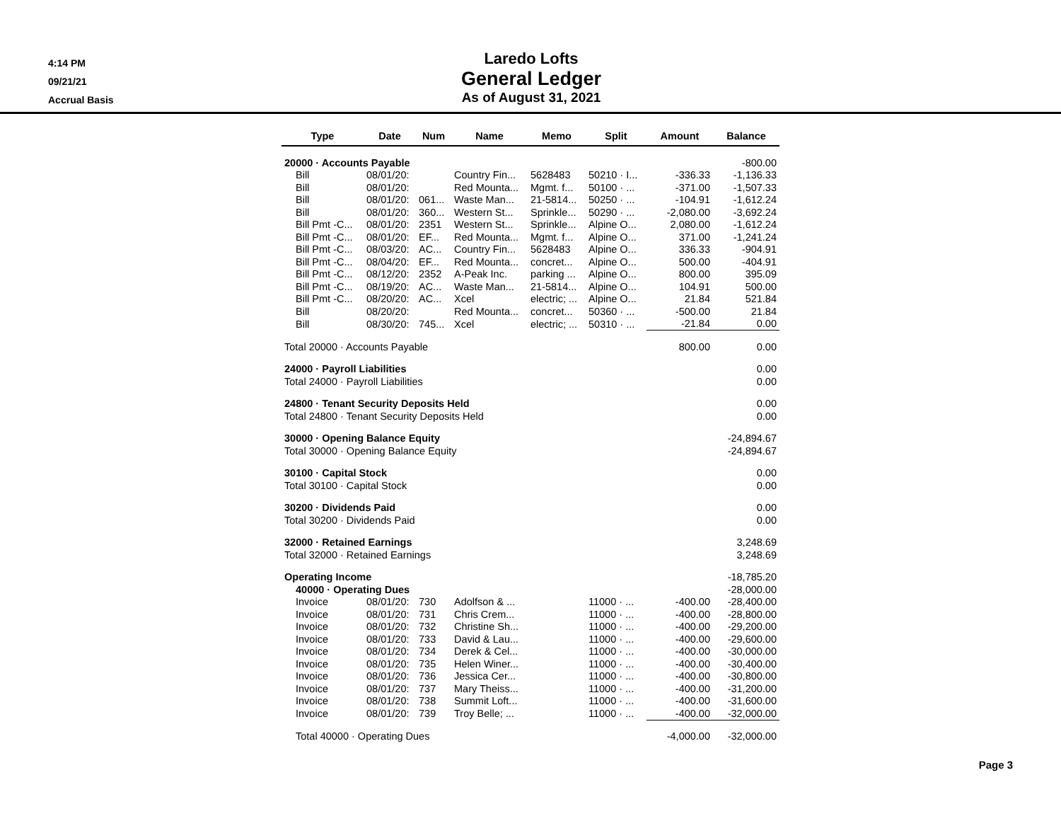4:14 PM
09/21/21
Accrual Basis
Laredo Lofts
General Ledger
As of August 31, 2021
| Type | Date | Num | Name | Memo | Split | Amount | Balance |
| --- | --- | --- | --- | --- | --- | --- | --- |
| 20000 · Accounts Payable | | | | | | | -800.00 |
| Bill | 08/01/20: | | Country Fin... | 5628483 | 50210 · I... | -336.33 | -1,136.33 |
| Bill | 08/01/20: | | Red Mounta... | Mgmt. f... | 50100 · ... | -371.00 | -1,507.33 |
| Bill | 08/01/20: | 061... | Waste Man... | 21-5814... | 50250 · ... | -104.91 | -1,612.24 |
| Bill | 08/01/20: | 360... | Western St... | Sprinkle... | 50290 · ... | -2,080.00 | -3,692.24 |
| Bill Pmt -C... | 08/01/20: | 2351 | Western St... | Sprinkle... | Alpine O... | 2,080.00 | -1,612.24 |
| Bill Pmt -C... | 08/01/20: | EF... | Red Mounta... | Mgmt. f... | Alpine O... | 371.00 | -1,241.24 |
| Bill Pmt -C... | 08/03/20: | AC... | Country Fin... | 5628483 | Alpine O... | 336.33 | -904.91 |
| Bill Pmt -C... | 08/04/20: | EF... | Red Mounta... | concret... | Alpine O... | 500.00 | -404.91 |
| Bill Pmt -C... | 08/12/20: | 2352 | A-Peak Inc. | parking ... | Alpine O... | 800.00 | 395.09 |
| Bill Pmt -C... | 08/19/20: | AC... | Waste Man... | 21-5814... | Alpine O... | 104.91 | 500.00 |
| Bill Pmt -C... | 08/20/20: | AC... | Xcel | electric; ... | Alpine O... | 21.84 | 521.84 |
| Bill | 08/20/20: | | Red Mounta... | concret... | 50360 · ... | -500.00 | 21.84 |
| Bill | 08/30/20: | 745... | Xcel | electric; ... | 50310 · ... | -21.84 | 0.00 |
| Total 20000 · Accounts Payable | | | | | | 800.00 | 0.00 |
| 24000 · Payroll Liabilities | | | | | | | 0.00 |
| Total 24000 · Payroll Liabilities | | | | | | | 0.00 |
| 24800 · Tenant Security Deposits Held | | | | | | | 0.00 |
| Total 24800 · Tenant Security Deposits Held | | | | | | | 0.00 |
| 30000 · Opening Balance Equity | | | | | | | -24,894.67 |
| Total 30000 · Opening Balance Equity | | | | | | | -24,894.67 |
| 30100 · Capital Stock | | | | | | | 0.00 |
| Total 30100 · Capital Stock | | | | | | | 0.00 |
| 30200 · Dividends Paid | | | | | | | 0.00 |
| Total 30200 · Dividends Paid | | | | | | | 0.00 |
| 32000 · Retained Earnings | | | | | | | 3,248.69 |
| Total 32000 · Retained Earnings | | | | | | | 3,248.69 |
| Operating Income | | | | | | | -18,785.20 |
| 40000 · Operating Dues | | | | | | | -28,000.00 |
| Invoice | 08/01/20: | 730 | Adolfson & ... | | 11000 · ... | -400.00 | -28,400.00 |
| Invoice | 08/01/20: | 731 | Chris Crem... | | 11000 · ... | -400.00 | -28,800.00 |
| Invoice | 08/01/20: | 732 | Christine Sh... | | 11000 · ... | -400.00 | -29,200.00 |
| Invoice | 08/01/20: | 733 | David & Lau... | | 11000 · ... | -400.00 | -29,600.00 |
| Invoice | 08/01/20: | 734 | Derek & Cel... | | 11000 · ... | -400.00 | -30,000.00 |
| Invoice | 08/01/20: | 735 | Helen Winer... | | 11000 · ... | -400.00 | -30,400.00 |
| Invoice | 08/01/20: | 736 | Jessica Cer... | | 11000 · ... | -400.00 | -30,800.00 |
| Invoice | 08/01/20: | 737 | Mary Theiss... | | 11000 · ... | -400.00 | -31,200.00 |
| Invoice | 08/01/20: | 738 | Summit Loft... | | 11000 · ... | -400.00 | -31,600.00 |
| Invoice | 08/01/20: | 739 | Troy Belle; ... | | 11000 · ... | -400.00 | -32,000.00 |
| Total 40000 · Operating Dues | | | | | | -4,000.00 | -32,000.00 |
Page 3